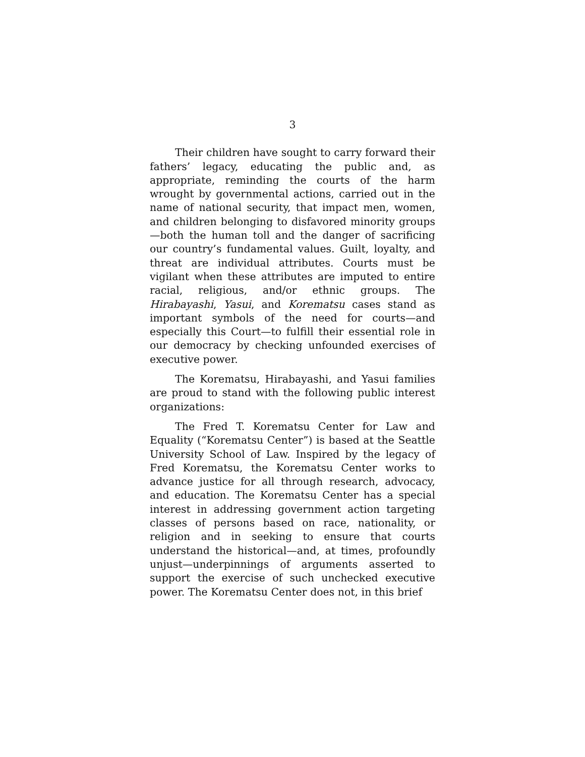3
Their children have sought to carry forward their fathers’ legacy, educating the public and, as appropriate, reminding the courts of the harm wrought by governmental actions, carried out in the name of national security, that impact men, women, and children belonging to disfavored minority groups—both the human toll and the danger of sacrificing our country’s fundamental values. Guilt, loyalty, and threat are individual attributes. Courts must be vigilant when these attributes are imputed to entire racial, religious, and/or ethnic groups. The Hirabayashi, Yasui, and Korematsu cases stand as important symbols of the need for courts—and especially this Court—to fulfill their essential role in our democracy by checking unfounded exercises of executive power.
The Korematsu, Hirabayashi, and Yasui families are proud to stand with the following public interest organizations:
The Fred T. Korematsu Center for Law and Equality (“Korematsu Center”) is based at the Seattle University School of Law. Inspired by the legacy of Fred Korematsu, the Korematsu Center works to advance justice for all through research, advocacy, and education. The Korematsu Center has a special interest in addressing government action targeting classes of persons based on race, nationality, or religion and in seeking to ensure that courts understand the historical—and, at times, profoundly unjust—underpinnings of arguments asserted to support the exercise of such unchecked executive power. The Korematsu Center does not, in this brief